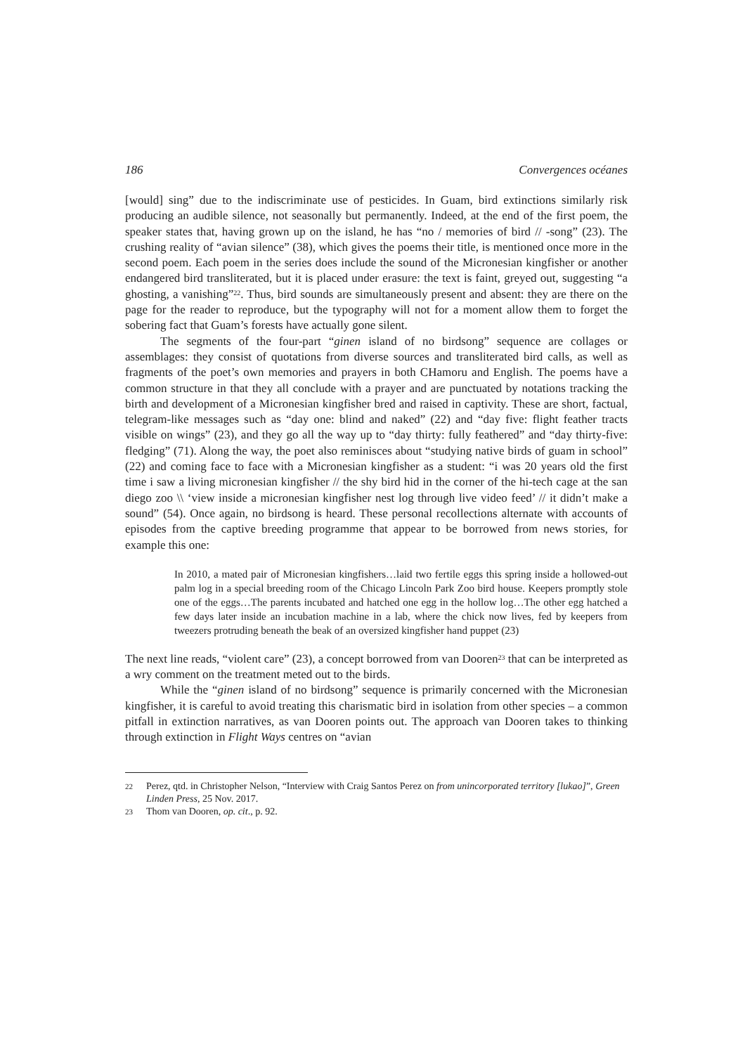186 Convergences océanes
[would] sing” due to the indiscriminate use of pesticides. In Guam, bird extinctions similarly risk producing an audible silence, not seasonally but permanently. Indeed, at the end of the first poem, the speaker states that, having grown up on the island, he has “no / memories of bird // -song” (23). The crushing reality of “avian silence” (38), which gives the poems their title, is mentioned once more in the second poem. Each poem in the series does include the sound of the Micronesian kingfisher or another endangered bird transliterated, but it is placed under erasure: the text is faint, greyed out, suggesting “a ghosting, a vanishing”<sup>22</sup>. Thus, bird sounds are simultaneously present and absent: they are there on the page for the reader to reproduce, but the typography will not for a moment allow them to forget the sobering fact that Guam’s forests have actually gone silent.
The segments of the four-part “ginen island of no birdsong” sequence are collages or assemblages: they consist of quotations from diverse sources and transliterated bird calls, as well as fragments of the poet’s own memories and prayers in both CHamoru and English. The poems have a common structure in that they all conclude with a prayer and are punctuated by notations tracking the birth and development of a Micronesian kingfisher bred and raised in captivity. These are short, factual, telegram-like messages such as “day one: blind and naked” (22) and “day five: flight feather tracts visible on wings” (23), and they go all the way up to “day thirty: fully feathered” and “day thirty-five: fledging” (71). Along the way, the poet also reminisces about “studying native birds of guam in school” (22) and coming face to face with a Micronesian kingfisher as a student: “i was 20 years old the first time i saw a living micronesian kingfisher // the shy bird hid in the corner of the hi-tech cage at the san diego zoo \\ ‘view inside a micronesian kingfisher nest log through live video feed’ // it didn’t make a sound” (54). Once again, no birdsong is heard. These personal recollections alternate with accounts of episodes from the captive breeding programme that appear to be borrowed from news stories, for example this one:
In 2010, a mated pair of Micronesian kingfishers…laid two fertile eggs this spring inside a hollowed-out palm log in a special breeding room of the Chicago Lincoln Park Zoo bird house. Keepers promptly stole one of the eggs…The parents incubated and hatched one egg in the hollow log…The other egg hatched a few days later inside an incubation machine in a lab, where the chick now lives, fed by keepers from tweezers protruding beneath the beak of an oversized kingfisher hand puppet (23)
The next line reads, “violent care” (23), a concept borrowed from van Dooren<sup>23</sup> that can be interpreted as a wry comment on the treatment meted out to the birds.
While the “ginen island of no birdsong” sequence is primarily concerned with the Micro­nesian kingfisher, it is careful to avoid treating this charismatic bird in isolation from other species – a common pitfall in extinction narratives, as van Dooren points out. The approach van Dooren takes to thinking through extinction in Flight Ways centres on “avian
22 Perez, qtd. in Christopher Nelson, “Interview with Craig Santos Perez on from unincorporated territory [lukao]”, Green Linden Press, 25 Nov. 2017.
23 Thom van Dooren, op. cit., p. 92.